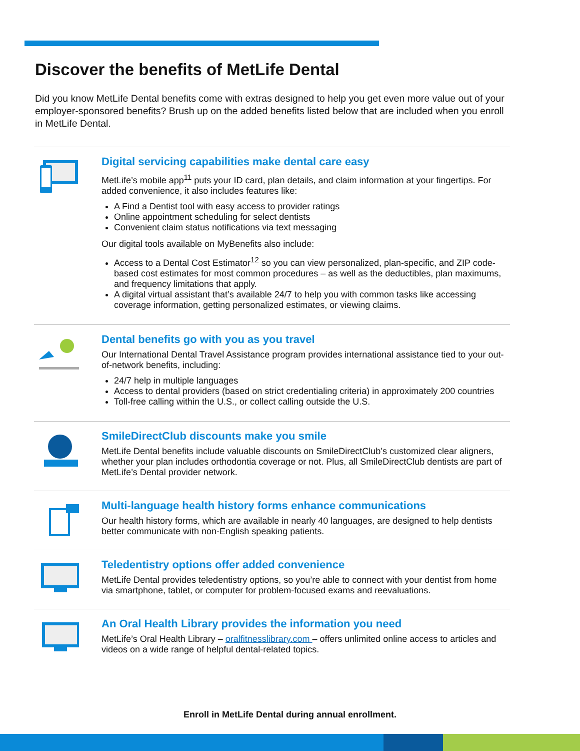Discover the benefits of MetLife Dental
Did you know MetLife Dental benefits come with extras designed to help you get even more value out of your employer-sponsored benefits? Brush up on the added benefits listed below that are included when you enroll in MetLife Dental.
Digital servicing capabilities make dental care easy
MetLife’s mobile app<sup>11</sup> puts your ID card, plan details, and claim information at your fingertips. For added convenience, it also includes features like:
A Find a Dentist tool with easy access to provider ratings
Online appointment scheduling for select dentists
Convenient claim status notifications via text messaging
Our digital tools available on MyBenefits also include:
Access to a Dental Cost Estimator<sup>12</sup> so you can view personalized, plan-specific, and ZIP code-based cost estimates for most common procedures – as well as the deductibles, plan maximums, and frequency limitations that apply.
A digital virtual assistant that’s available 24/7 to help you with common tasks like accessing coverage information, getting personalized estimates, or viewing claims.
Dental benefits go with you as you travel
Our International Dental Travel Assistance program provides international assistance tied to your out-of-network benefits, including:
24/7 help in multiple languages
Access to dental providers (based on strict credentialing criteria) in approximately 200 countries
Toll-free calling within the U.S., or collect calling outside the U.S.
SmileDirectClub discounts make you smile
MetLife Dental benefits include valuable discounts on SmileDirectClub’s customized clear aligners, whether your plan includes orthodontia coverage or not. Plus, all SmileDirectClub dentists are part of MetLife’s Dental provider network.
Multi-language health history forms enhance communications
Our health history forms, which are available in nearly 40 languages, are designed to help dentists better communicate with non-English speaking patients.
Teledentistry options offer added convenience
MetLife Dental provides teledentistry options, so you’re able to connect with your dentist from home via smartphone, tablet, or computer for problem-focused exams and reevaluations.
An Oral Health Library provides the information you need
MetLife’s Oral Health Library – oralfitnesslibrary.com – offers unlimited online access to articles and videos on a wide range of helpful dental-related topics.
Enroll in MetLife Dental during annual enrollment.